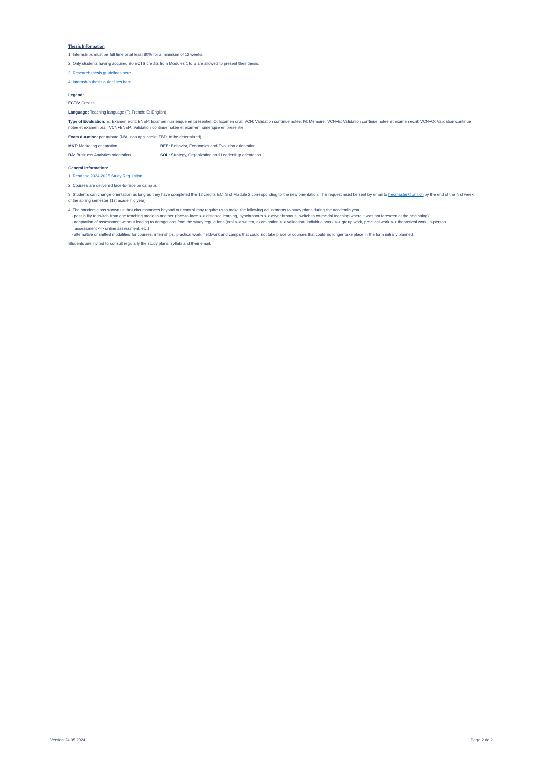Thesis Information
1. Internships must be full time or at least 80% for a minimum of 12 weeks.
2. Only students having acquired 90 ECTS credits from Modules 1 to 5 are allowed to present their thesis.
3. Research thesis guidelines here.
4. Internship thesis guidelines here.
Legend:
ECTS: Credits
Language: Teaching language (F: French; E: English)
Type of Evaluation: E: Examen écrit; ENEP: Examen numérique en présentiel; O: Examen oral; VCN: Validation continue notée; M: Mémoire; VCN+E: Validation continue notée et examen écrit; VCN+O: Validation continue notée et examen oral; VCN+ENEP: Validation continue notée et examen numérique en présentiel
Exam duration: per minute (N/A: non applicable; TBD: to be determined)
MKT: Marketing orientation BEE: Behavior, Economics and Evolution orientation
BA: Business Analytics orientation SOL: Strategy, Organization and Leadership orientation
General Information:
1. Read the 2024-2025 Study Regulation
2. Courses are delivered face-to-face on campus
3. Students can change orientation as long as they have completed the 12 credits ECTS of Module 2 corresponding to the new orientation. The request must be sent by email to hecmaster@unil.ch by the end of the first week of the spring semester (1st academic year).
4. The pandemic has shown us that circumstances beyond our control may require us to make the following adjustments to study plans during the academic year:
- possibility to switch from one teaching mode to another (face-to-face <-> distance learning, synchronous <-> asynchronous, switch to co-modal teaching where it was not foreseen at the beginning).
- adaptation of assessment without leading to derogations from the study regulations (oral <-> written, examination <-> validation, individual work <-> group work, practical work <-> theoretical work, in-person
assessment <-> online assessment, etc.)
- alternative or shifted modalities for courses, internships, practical work, fieldwork and camps that could not take place or courses that could no longer take place in the form initially planned.
Students are invited to consult regularly the study plans, syllabi and their email.
Version 24.05.2024 Page 2 de 2